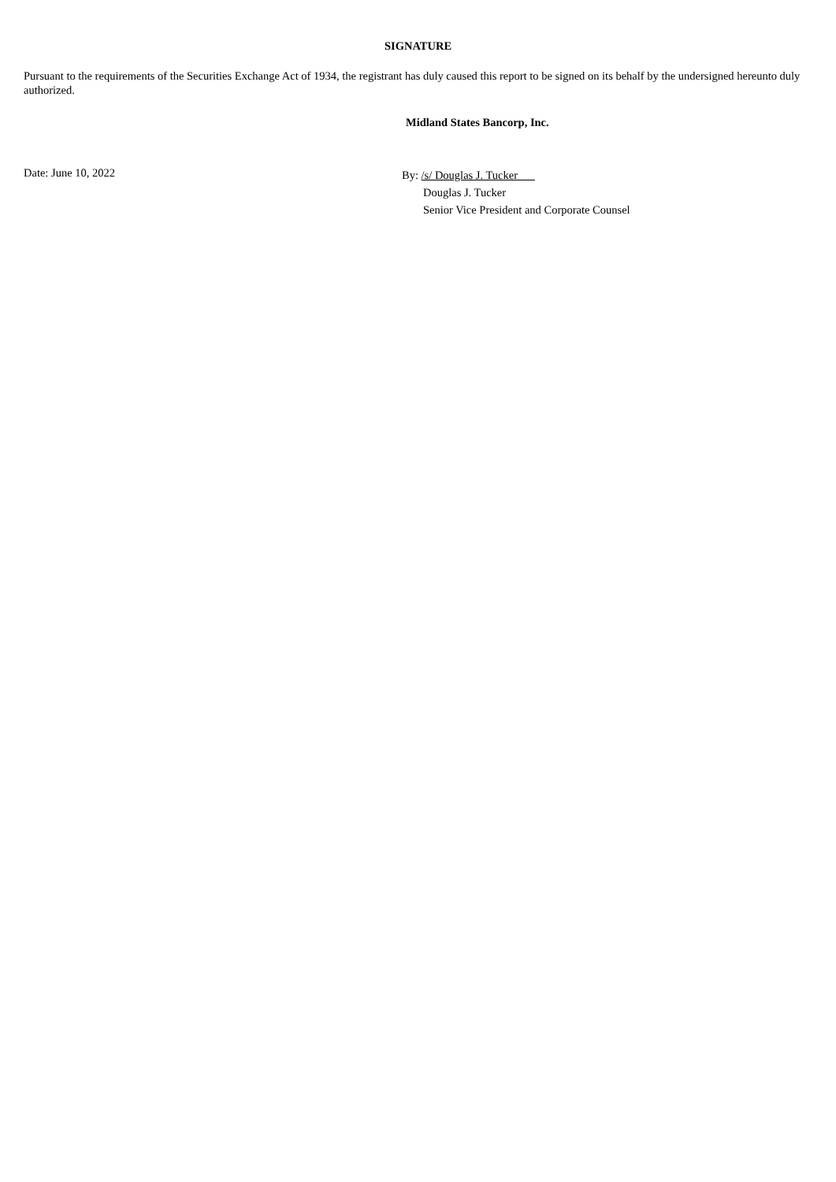SIGNATURE
Pursuant to the requirements of the Securities Exchange Act of 1934, the registrant has duly caused this report to be signed on its behalf by the undersigned hereunto duly authorized.
Midland States Bancorp, Inc.
Date: June 10, 2022
By: /s/ Douglas J. Tucker
Douglas J. Tucker
Senior Vice President and Corporate Counsel